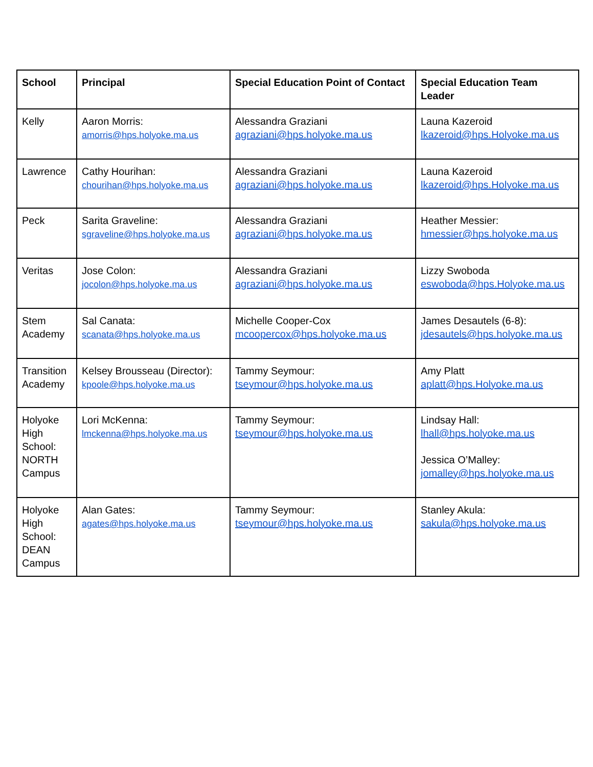| School | Principal | Special Education Point of Contact | Special Education Team Leader |
| --- | --- | --- | --- |
| Kelly | Aaron Morris: amorris@hps.holyoke.ma.us | Alessandra Graziani agraziani@hps.holyoke.ma.us | Launa Kazeroid lkazeroid@hps.Holyoke.ma.us |
| Lawrence | Cathy Hourihan: chourihan@hps.holyoke.ma.us | Alessandra Graziani agraziani@hps.holyoke.ma.us | Launa Kazeroid lkazeroid@hps.Holyoke.ma.us |
| Peck | Sarita Graveline: sgraveline@hps.holyoke.ma.us | Alessandra Graziani agraziani@hps.holyoke.ma.us | Heather Messier: hmessier@hps.holyoke.ma.us |
| Veritas | Jose Colon: jocolon@hps.holyoke.ma.us | Alessandra Graziani agraziani@hps.holyoke.ma.us | Lizzy Swoboda eswoboda@hps.Holyoke.ma.us |
| Stem Academy | Sal Canata: scanata@hps.holyoke.ma.us | Michelle Cooper-Cox mcoopercox@hps.holyoke.ma.us | James Desautels (6-8): jdesautels@hps.holyoke.ma.us |
| Transition Academy | Kelsey Brousseau (Director): kpoole@hps.holyoke.ma.us | Tammy Seymour: tseymour@hps.holyoke.ma.us | Amy Platt aplatt@hps.Holyoke.ma.us |
| Holyoke High School: NORTH Campus | Lori McKenna: lmckenna@hps.holyoke.ma.us | Tammy Seymour: tseymour@hps.holyoke.ma.us | Lindsay Hall: lhall@hps.holyoke.ma.us Jessica O’Malley: jomalley@hps.holyoke.ma.us |
| Holyoke High School: DEAN Campus | Alan Gates: agates@hps.holyoke.ma.us | Tammy Seymour: tseymour@hps.holyoke.ma.us | Stanley Akula: sakula@hps.holyoke.ma.us |